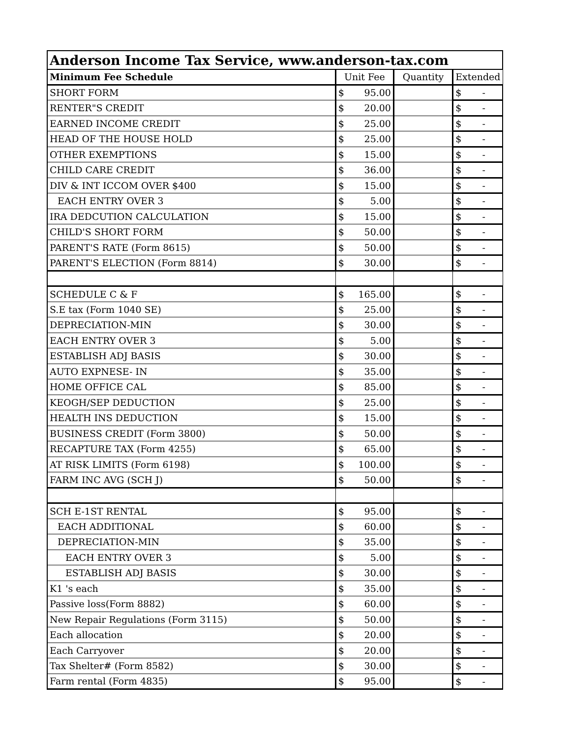| Anderson Income Tax Service, www.anderson-tax.com | | | |
| --- | --- | --- | --- |
| Minimum Fee Schedule | Unit Fee | Quantity | Extended |
| SHORT FORM | $ 95.00 | | $ - |
| RENTER"S CREDIT | $ 20.00 | | $ - |
| EARNED INCOME CREDIT | $ 25.00 | | $ - |
| HEAD OF THE HOUSE HOLD | $ 25.00 | | $ - |
| OTHER EXEMPTIONS | $ 15.00 | | $ - |
| CHILD CARE CREDIT | $ 36.00 | | $ - |
| DIV & INT ICCOM OVER $400 | $ 15.00 | | $ - |
| EACH ENTRY OVER 3 | $ 5.00 | | $ - |
| IRA DEDCUTION CALCULATION | $ 15.00 | | $ - |
| CHILD'S SHORT FORM | $ 50.00 | | $ - |
| PARENT'S RATE (Form 8615) | $ 50.00 | | $ - |
| PARENT'S ELECTION (Form 8814) | $ 30.00 | | $ - |
| SCHEDULE C & F | $ 165.00 | | $ - |
| S.E tax (Form 1040 SE) | $ 25.00 | | $ - |
| DEPRECIATION-MIN | $ 30.00 | | $ - |
| EACH ENTRY OVER 3 | $ 5.00 | | $ - |
| ESTABLISH ADJ BASIS | $ 30.00 | | $ - |
| AUTO EXPNESE- IN | $ 35.00 | | $ - |
| HOME OFFICE CAL | $ 85.00 | | $ - |
| KEOGH/SEP DEDUCTION | $ 25.00 | | $ - |
| HEALTH INS DEDUCTION | $ 15.00 | | $ - |
| BUSINESS CREDIT (Form 3800) | $ 50.00 | | $ - |
| RECAPTURE TAX (Form 4255) | $ 65.00 | | $ - |
| AT RISK LIMITS (Form 6198) | $ 100.00 | | $ - |
| FARM INC AVG (SCH J) | $ 50.00 | | $ - |
| SCH E-1ST RENTAL | $ 95.00 | | $ - |
| EACH ADDITIONAL | $ 60.00 | | $ - |
| DEPRECIATION-MIN | $ 35.00 | | $ - |
| EACH ENTRY OVER 3 | $ 5.00 | | $ - |
| ESTABLISH ADJ BASIS | $ 30.00 | | $ - |
| K1 's each | $ 35.00 | | $ - |
| Passive loss(Form 8882) | $ 60.00 | | $ - |
| New Repair Regulations (Form 3115) | $ 50.00 | | $ - |
| Each allocation | $ 20.00 | | $ - |
| Each Carryover | $ 20.00 | | $ - |
| Tax Shelter# (Form 8582) | $ 30.00 | | $ - |
| Farm rental (Form 4835) | $ 95.00 | | $ - |